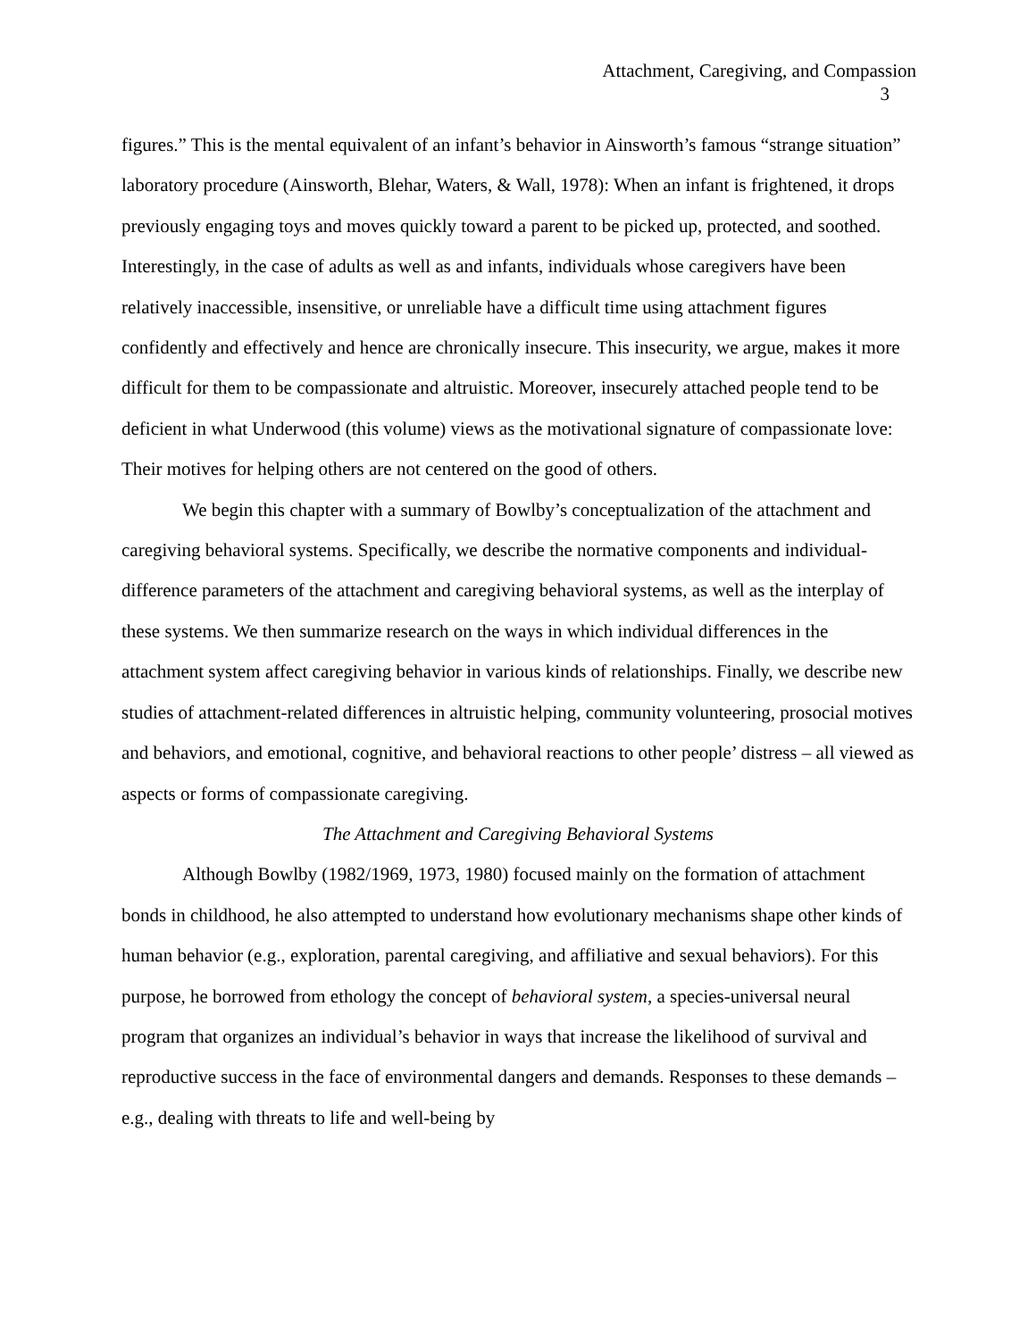Attachment, Caregiving, and Compassion
3
figures.” This is the mental equivalent of an infant’s behavior in Ainsworth’s famous “strange situation” laboratory procedure (Ainsworth, Blehar, Waters, & Wall, 1978): When an infant is frightened, it drops previously engaging toys and moves quickly toward a parent to be picked up, protected, and soothed. Interestingly, in the case of adults as well as and infants, individuals whose caregivers have been relatively inaccessible, insensitive, or unreliable have a difficult time using attachment figures confidently and effectively and hence are chronically insecure. This insecurity, we argue, makes it more difficult for them to be compassionate and altruistic. Moreover, insecurely attached people tend to be deficient in what Underwood (this volume) views as the motivational signature of compassionate love: Their motives for helping others are not centered on the good of others.
We begin this chapter with a summary of Bowlby’s conceptualization of the attachment and caregiving behavioral systems. Specifically, we describe the normative components and individual-difference parameters of the attachment and caregiving behavioral systems, as well as the interplay of these systems. We then summarize research on the ways in which individual differences in the attachment system affect caregiving behavior in various kinds of relationships. Finally, we describe new studies of attachment-related differences in altruistic helping, community volunteering, prosocial motives and behaviors, and emotional, cognitive, and behavioral reactions to other people’ distress – all viewed as aspects or forms of compassionate caregiving.
The Attachment and Caregiving Behavioral Systems
Although Bowlby (1982/1969, 1973, 1980) focused mainly on the formation of attachment bonds in childhood, he also attempted to understand how evolutionary mechanisms shape other kinds of human behavior (e.g., exploration, parental caregiving, and affiliative and sexual behaviors). For this purpose, he borrowed from ethology the concept of behavioral system, a species-universal neural program that organizes an individual’s behavior in ways that increase the likelihood of survival and reproductive success in the face of environmental dangers and demands. Responses to these demands – e.g., dealing with threats to life and well-being by